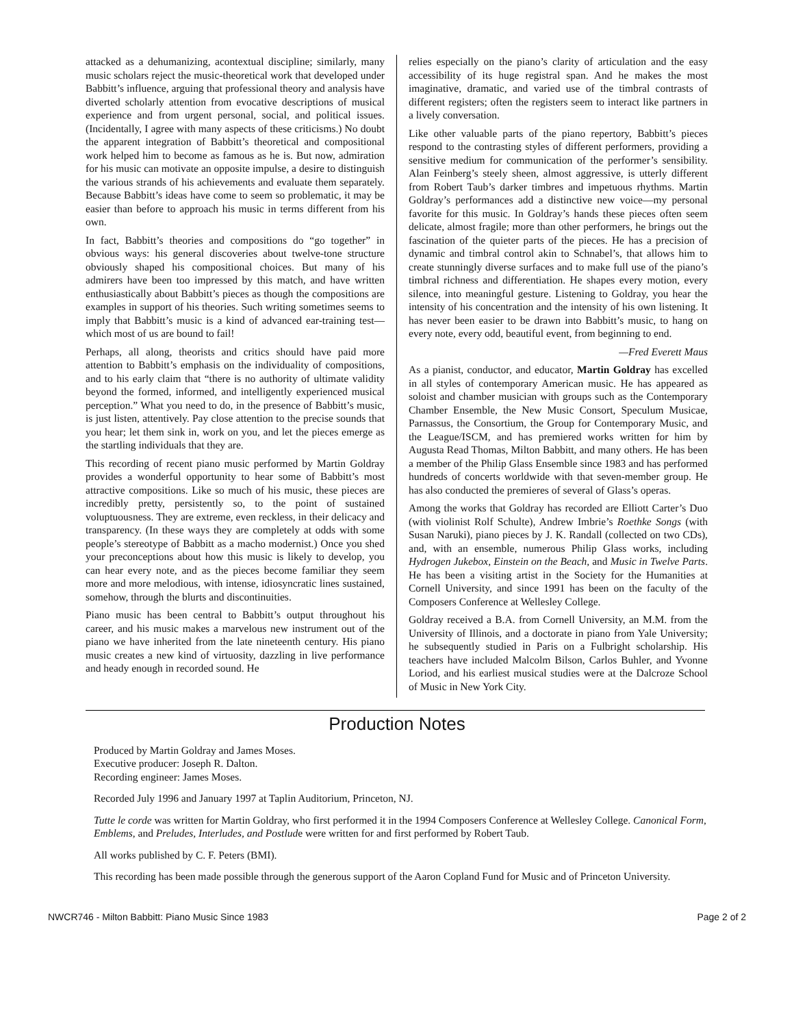attacked as a dehumanizing, acontextual discipline; similarly, many music scholars reject the music-theoretical work that developed under Babbitt’s influence, arguing that professional theory and analysis have diverted scholarly attention from evocative descriptions of musical experience and from urgent personal, social, and political issues. (Incidentally, I agree with many aspects of these criticisms.) No doubt the apparent integration of Babbitt’s theoretical and compositional work helped him to become as famous as he is. But now, admiration for his music can motivate an opposite impulse, a desire to distinguish the various strands of his achievements and evaluate them separately. Because Babbitt’s ideas have come to seem so problematic, it may be easier than before to approach his music in terms different from his own.
In fact, Babbitt’s theories and compositions do “go together” in obvious ways: his general discoveries about twelve-tone structure obviously shaped his compositional choices. But many of his admirers have been too impressed by this match, and have written enthusiastically about Babbitt’s pieces as though the compositions are examples in support of his theories. Such writing sometimes seems to imply that Babbitt’s music is a kind of advanced ear-training test—which most of us are bound to fail!
Perhaps, all along, theorists and critics should have paid more attention to Babbitt’s emphasis on the individuality of compositions, and to his early claim that “there is no authority of ultimate validity beyond the formed, informed, and intelligently experienced musical perception.” What you need to do, in the presence of Babbitt’s music, is just listen, attentively. Pay close attention to the precise sounds that you hear; let them sink in, work on you, and let the pieces emerge as the startling individuals that they are.
This recording of recent piano music performed by Martin Goldray provides a wonderful opportunity to hear some of Babbitt’s most attractive compositions. Like so much of his music, these pieces are incredibly pretty, persistently so, to the point of sustained voluptuousness. They are extreme, even reckless, in their delicacy and transparency. (In these ways they are completely at odds with some people’s stereotype of Babbitt as a macho modernist.) Once you shed your preconceptions about how this music is likely to develop, you can hear every note, and as the pieces become familiar they seem more and more melodious, with intense, idiosyncratic lines sustained, somehow, through the blurts and discontinuities.
Piano music has been central to Babbitt’s output throughout his career, and his music makes a marvelous new instrument out of the piano we have inherited from the late nineteenth century. His piano music creates a new kind of virtuosity, dazzling in live performance and heady enough in recorded sound. He
relies especially on the piano’s clarity of articulation and the easy accessibility of its huge registral span. And he makes the most imaginative, dramatic, and varied use of the timbral contrasts of different registers; often the registers seem to interact like partners in a lively conversation.
Like other valuable parts of the piano repertory, Babbitt’s pieces respond to the contrasting styles of different performers, providing a sensitive medium for communication of the performer’s sensibility. Alan Feinberg’s steely sheen, almost aggressive, is utterly different from Robert Taub’s darker timbres and impetuous rhythms. Martin Goldray’s performances add a distinctive new voice—my personal favorite for this music. In Goldray’s hands these pieces often seem delicate, almost fragile; more than other performers, he brings out the fascination of the quieter parts of the pieces. He has a precision of dynamic and timbral control akin to Schnabel’s, that allows him to create stunningly diverse surfaces and to make full use of the piano’s timbral richness and differentiation. He shapes every motion, every silence, into meaningful gesture. Listening to Goldray, you hear the intensity of his concentration and the intensity of his own listening. It has never been easier to be drawn into Babbitt’s music, to hang on every note, every odd, beautiful event, from beginning to end.
—Fred Everett Maus
As a pianist, conductor, and educator, Martin Goldray has excelled in all styles of contemporary American music. He has appeared as soloist and chamber musician with groups such as the Contemporary Chamber Ensemble, the New Music Consort, Speculum Musicae, Parnassus, the Consortium, the Group for Contemporary Music, and the League/ISCM, and has premiered works written for him by Augusta Read Thomas, Milton Babbitt, and many others. He has been a member of the Philip Glass Ensemble since 1983 and has performed hundreds of concerts worldwide with that seven-member group. He has also conducted the premieres of several of Glass’s operas.
Among the works that Goldray has recorded are Elliott Carter’s Duo (with violinist Rolf Schulte), Andrew Imbrie’s Roethke Songs (with Susan Naruki), piano pieces by J. K. Randall (collected on two CDs), and, with an ensemble, numerous Philip Glass works, including Hydrogen Jukebox, Einstein on the Beach, and Music in Twelve Parts. He has been a visiting artist in the Society for the Humanities at Cornell University, and since 1991 has been on the faculty of the Composers Conference at Wellesley College.
Goldray received a B.A. from Cornell University, an M.M. from the University of Illinois, and a doctorate in piano from Yale University; he subsequently studied in Paris on a Fulbright scholarship. His teachers have included Malcolm Bilson, Carlos Buhler, and Yvonne Loriod, and his earliest musical studies were at the Dalcroze School of Music in New York City.
Production Notes
Produced by Martin Goldray and James Moses.
Executive producer: Joseph R. Dalton.
Recording engineer: James Moses.
Recorded July 1996 and January 1997 at Taplin Auditorium, Princeton, NJ.
Tutte le corde was written for Martin Goldray, who first performed it in the 1994 Composers Conference at Wellesley College. Canonical Form, Emblems, and Preludes, Interludes, and Postlude were written for and first performed by Robert Taub.
All works published by C. F. Peters (BMI).
This recording has been made possible through the generous support of the Aaron Copland Fund for Music and of Princeton University.
NWCR746 - Milton Babbitt: Piano Music Since 1983 Page 2 of 2